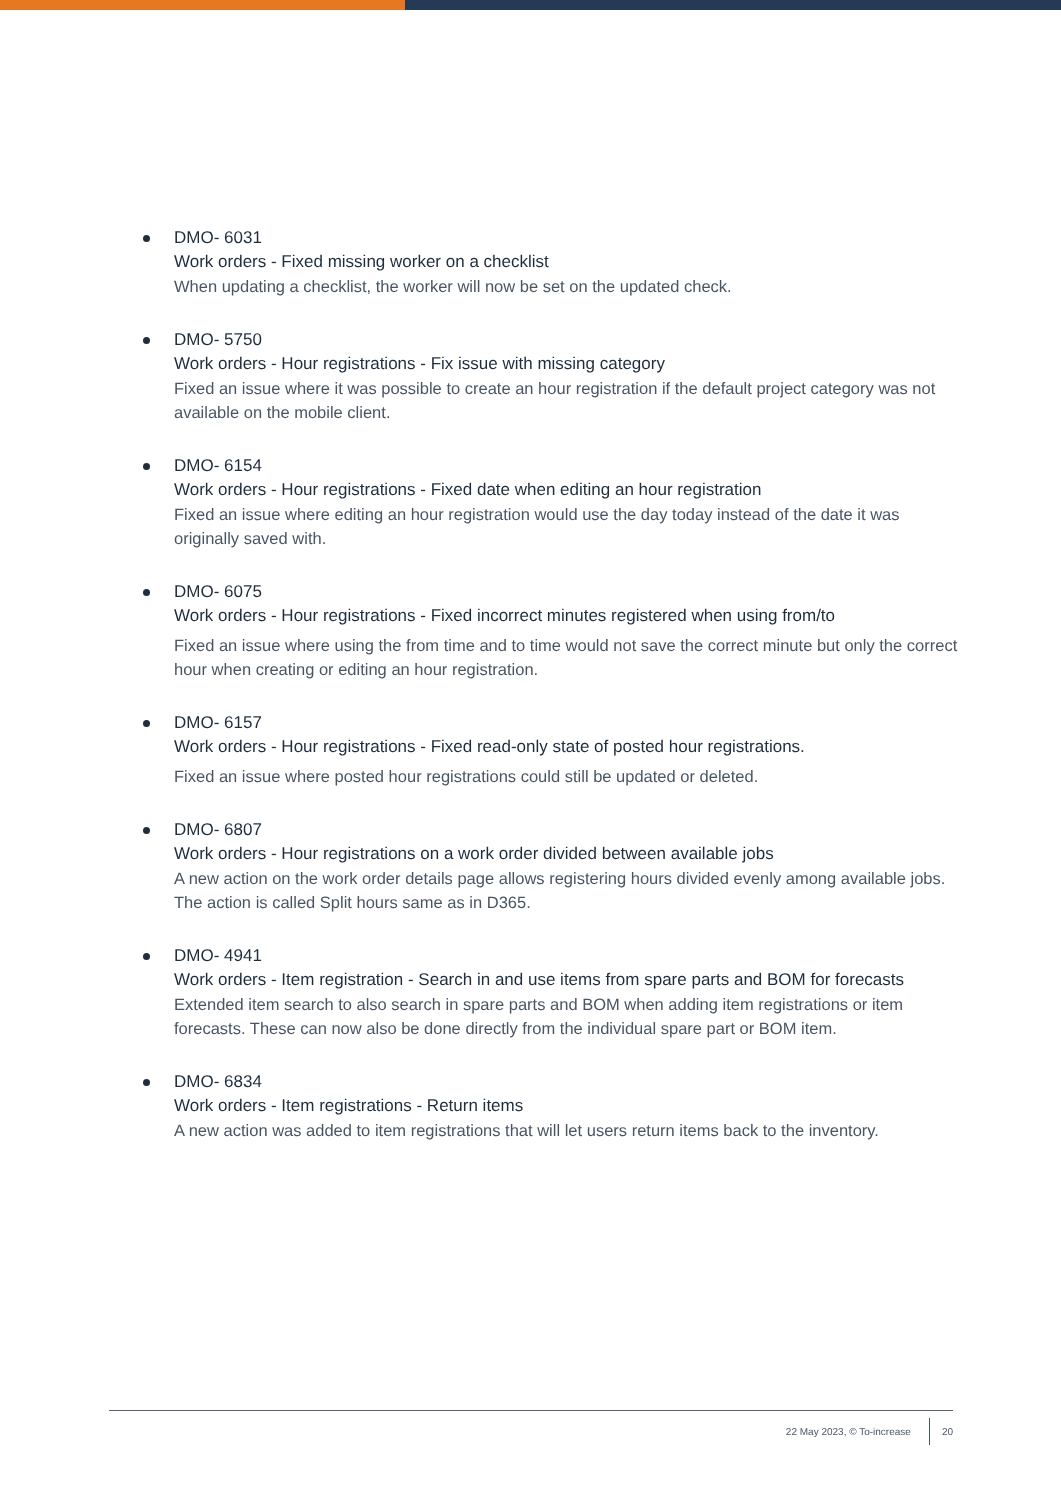DMO- 6031
Work orders - Fixed missing worker on a checklist
When updating a checklist, the worker will now be set on the updated check.
DMO- 5750
Work orders - Hour registrations - Fix issue with missing category
Fixed an issue where it was possible to create an hour registration if the default project category was not available on the mobile client.
DMO- 6154
Work orders - Hour registrations - Fixed date when editing an hour registration
Fixed an issue where editing an hour registration would use the day today instead of the date it was originally saved with.
DMO- 6075
Work orders - Hour registrations - Fixed incorrect minutes registered when using from/to
Fixed an issue where using the from time and to time would not save the correct minute but only the correct hour when creating or editing an hour registration.
DMO- 6157
Work orders - Hour registrations - Fixed read-only state of posted hour registrations.
Fixed an issue where posted hour registrations could still be updated or deleted.
DMO- 6807
Work orders - Hour registrations on a work order divided between available jobs
A new action on the work order details page allows registering hours divided evenly among available jobs. The action is called Split hours same as in D365.
DMO- 4941
Work orders - Item registration - Search in and use items from spare parts and BOM for forecasts
Extended item search to also search in spare parts and BOM when adding item registrations or item forecasts. These can now also be done directly from the individual spare part or BOM item.
DMO- 6834
Work orders - Item registrations - Return items
A new action was added to item registrations that will let users return items back to the inventory.
22 May 2023, © To-increase 20